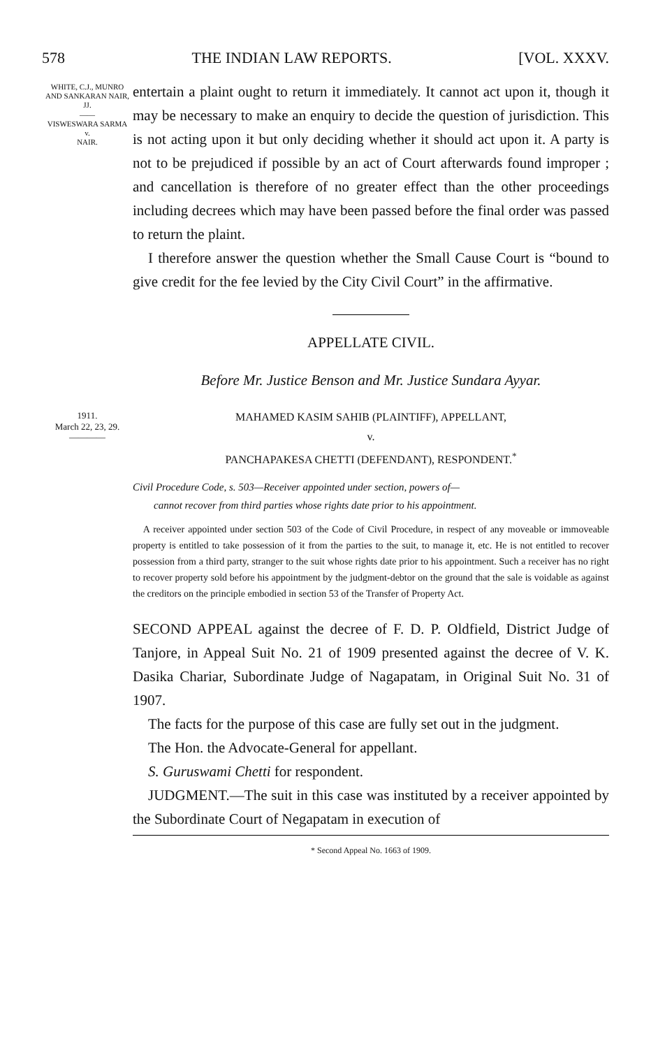578 THE INDIAN LAW REPORTS. [VOL. XXXV.
WHITE, C.J., MUNRO AND SANKARAN NAIR, JJ.
——
VISWESWARA SARMA
v.
NAIR.
entertain a plaint ought to return it immediately. It cannot act upon it, though it may be necessary to make an enquiry to decide the question of jurisdiction. This is not acting upon it but only deciding whether it should act upon it. A party is not to be prejudiced if possible by an act of Court afterwards found improper ; and cancellation is therefore of no greater effect than the other proceedings including decrees which may have been passed before the final order was passed to return the plaint.
I therefore answer the question whether the Small Cause Court is “bound to give credit for the fee levied by the City Civil Court” in the affirmative.
APPELLATE CIVIL.
Before Mr. Justice Benson and Mr. Justice Sundara Ayyar.
1911.
March 22, 23, 29.
————
MAHAMED KASIM SAHIB (PLAINTIFF), APPELLANT,
v.
PANCHAPAKESA CHETTI (DEFENDANT), RESPONDENT.<sup>*</sup>
Civil Procedure Code, s. 503—Receiver appointed under section, powers of—
cannot recover from third parties whose rights date prior to his appointment.
A receiver appointed under section 503 of the Code of Civil Procedure, in respect of any moveable or immoveable property is entitled to take possession of it from the parties to the suit, to manage it, etc. He is not entitled to recover possession from a third party, stranger to the suit whose rights date prior to his appointment. Such a receiver has no right to recover property sold before his appointment by the judgment-debtor on the ground that the sale is voidable as against the creditors on the principle embodied in section 53 of the Transfer of Property Act.
SECOND APPEAL against the decree of F. D. P. Oldfield, District Judge of Tanjore, in Appeal Suit No. 21 of 1909 presented against the decree of V. K. Dasika Chariar, Subordinate Judge of Nagapatam, in Original Suit No. 31 of 1907.
The facts for the purpose of this case are fully set out in the judgment.
The Hon. the Advocate-General for appellant.
S. Guruswami Chetti for respondent.
JUDGMENT.—The suit in this case was instituted by a receiver appointed by the Subordinate Court of Negapatam in execution of
* Second Appeal No. 1663 of 1909.